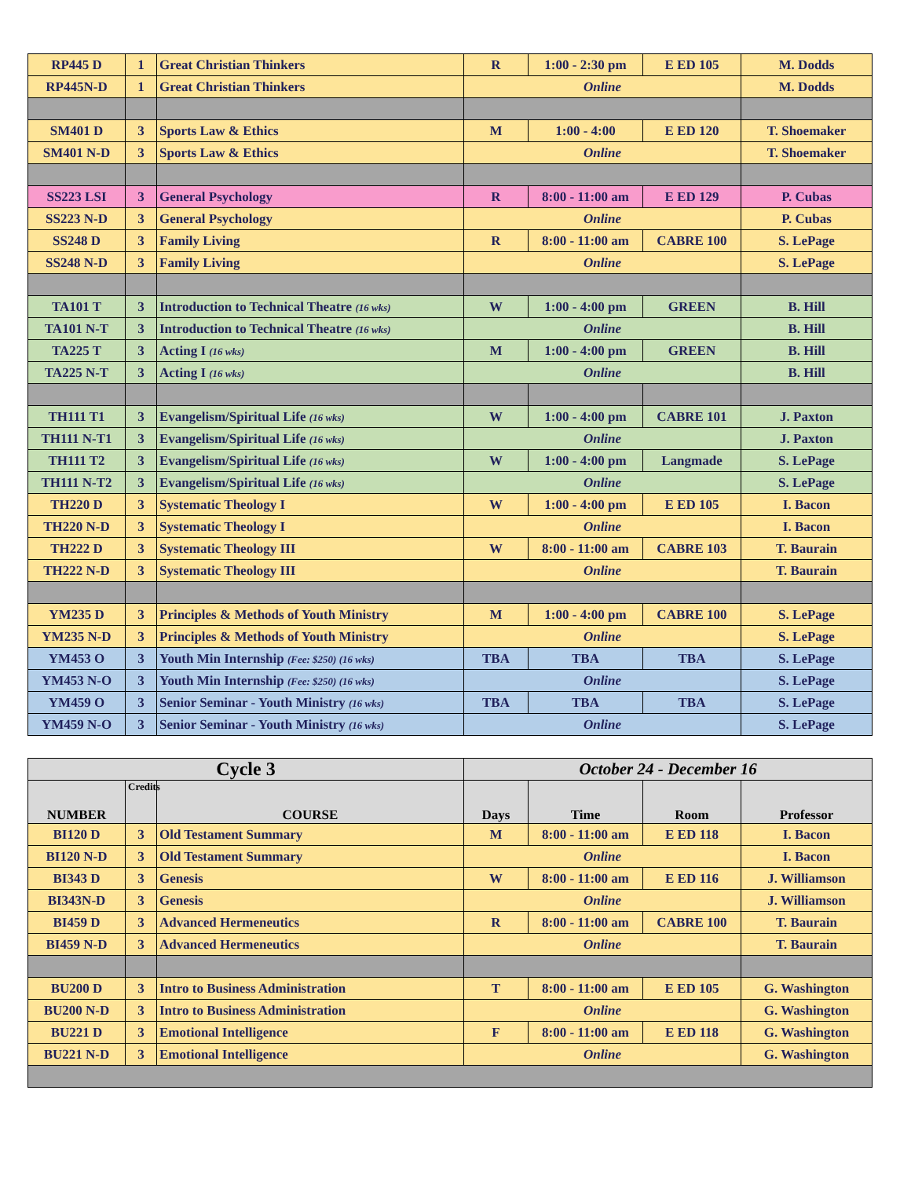| RP445 D | 1 | Great Christian Thinkers | R | 1:00 - 2:30 pm | E ED 105 | M. Dodds |
| RP445N-D | 1 | Great Christian Thinkers | Online | | | M. Dodds |
| SM401 D | 3 | Sports Law & Ethics | M | 1:00 - 4:00 | E ED 120 | T. Shoemaker |
| SM401 N-D | 3 | Sports Law & Ethics | Online | | | T. Shoemaker |
| SS223 LSI | 3 | General Psychology | R | 8:00 - 11:00 am | E ED 129 | P. Cubas |
| SS223 N-D | 3 | General Psychology | Online | | | P. Cubas |
| SS248 D | 3 | Family Living | R | 8:00 - 11:00 am | CABRE 100 | S. LePage |
| SS248 N-D | 3 | Family Living | Online | | | S. LePage |
| TA101 T | 3 | Introduction to Technical Theatre (16 wks) | W | 1:00 - 4:00 pm | GREEN | B. Hill |
| TA101 N-T | 3 | Introduction to Technical Theatre (16 wks) | Online | | | B. Hill |
| TA225 T | 3 | Acting I (16 wks) | M | 1:00 - 4:00 pm | GREEN | B. Hill |
| TA225 N-T | 3 | Acting I (16 wks) | Online | | | B. Hill |
| TH111 T1 | 3 | Evangelism/Spiritual Life (16 wks) | W | 1:00 - 4:00 pm | CABRE 101 | J. Paxton |
| TH111 N-T1 | 3 | Evangelism/Spiritual Life (16 wks) | Online | | | J. Paxton |
| TH111 T2 | 3 | Evangelism/Spiritual Life (16 wks) | W | 1:00 - 4:00 pm | Langmade | S. LePage |
| TH111 N-T2 | 3 | Evangelism/Spiritual Life (16 wks) | Online | | | S. LePage |
| TH220 D | 3 | Systematic Theology I | W | 1:00 - 4:00 pm | E ED 105 | I. Bacon |
| TH220 N-D | 3 | Systematic Theology I | Online | | | I. Bacon |
| TH222 D | 3 | Systematic Theology III | W | 8:00 - 11:00 am | CABRE 103 | T. Baurain |
| TH222 N-D | 3 | Systematic Theology III | Online | | | T. Baurain |
| YM235 D | 3 | Principles & Methods of Youth Ministry | M | 1:00 - 4:00 pm | CABRE 100 | S. LePage |
| YM235 N-D | 3 | Principles & Methods of Youth Ministry | Online | | | S. LePage |
| YM453 O | 3 | Youth Min Internship (Fee: $250) (16 wks) | TBA | TBA | TBA | S. LePage |
| YM453 N-O | 3 | Youth Min Internship (Fee: $250) (16 wks) | Online | | | S. LePage |
| YM459 O | 3 | Senior Seminar - Youth Ministry (16 wks) | TBA | TBA | TBA | S. LePage |
| YM459 N-O | 3 | Senior Seminar - Youth Ministry (16 wks) | Online | | | S. LePage |
| Cycle 3 | | | October 24 - December 16 | | | |
| --- | --- | --- | --- | --- | --- | --- |
| NUMBER | Credits | COURSE | Days | Time | Room | Professor |
| BI120 D | 3 | Old Testament Summary | M | 8:00 - 11:00 am | E ED 118 | I. Bacon |
| BI120 N-D | 3 | Old Testament Summary | Online | | | I. Bacon |
| BI343 D | 3 | Genesis | W | 8:00 - 11:00 am | E ED 116 | J. Williamson |
| BI343N-D | 3 | Genesis | Online | | | J. Williamson |
| BI459 D | 3 | Advanced Hermeneutics | R | 8:00 - 11:00 am | CABRE 100 | T. Baurain |
| BI459 N-D | 3 | Advanced Hermeneutics | Online | | | T. Baurain |
| BU200 D | 3 | Intro to Business Administration | T | 8:00 - 11:00 am | E ED 105 | G. Washington |
| BU200 N-D | 3 | Intro to Business Administration | Online | | | G. Washington |
| BU221 D | 3 | Emotional Intelligence | F | 8:00 - 11:00 am | E ED 118 | G. Washington |
| BU221 N-D | 3 | Emotional Intelligence | Online | | | G. Washington |